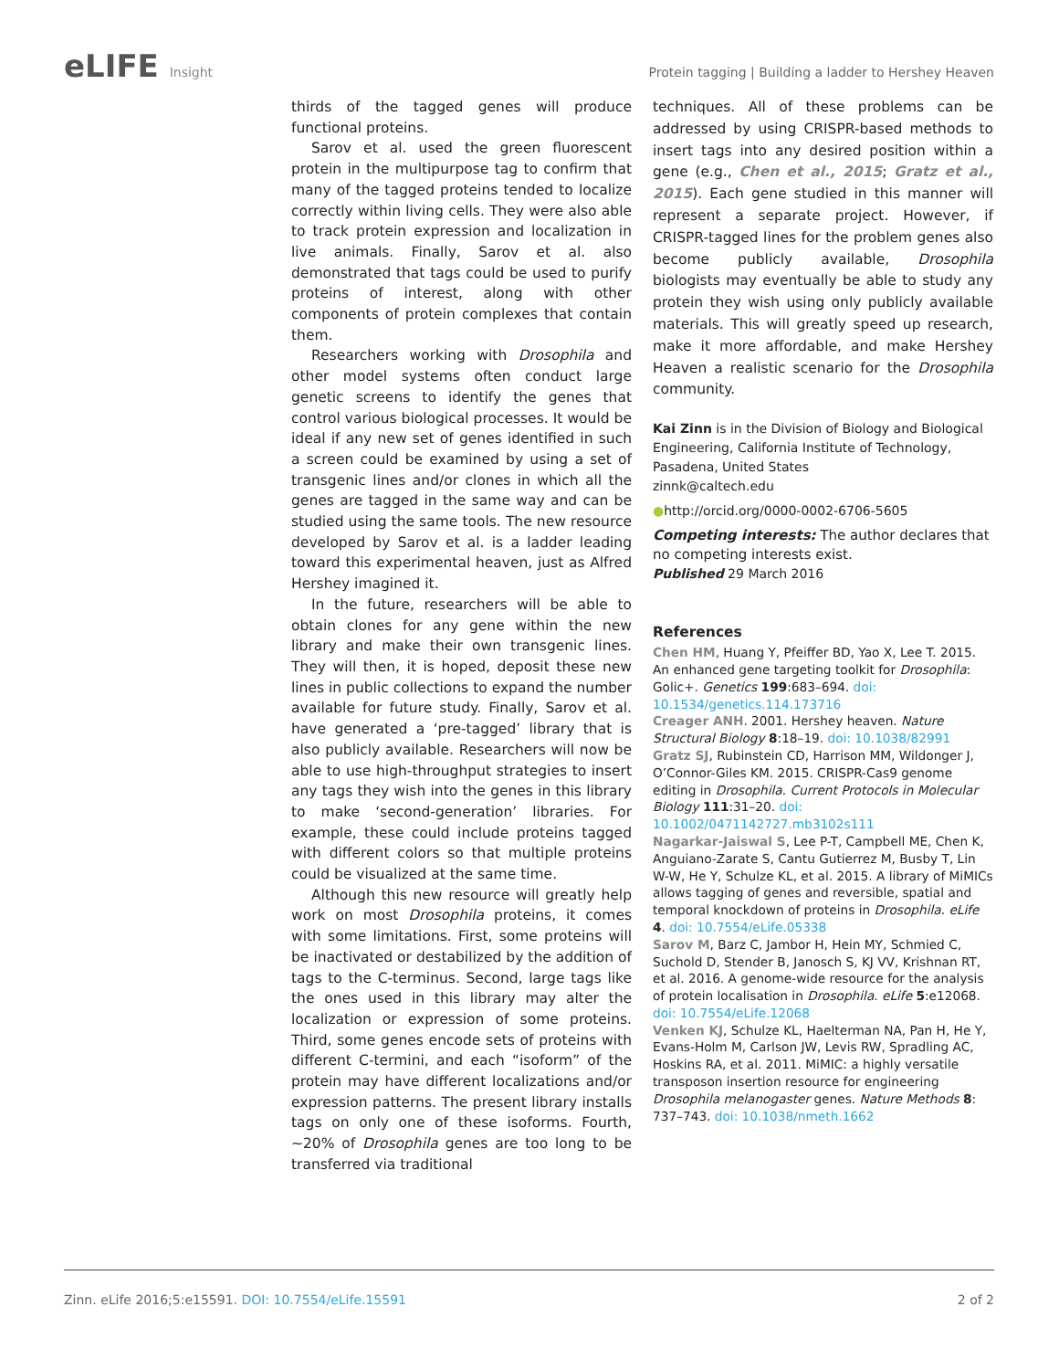eLIFE Insight Protein tagging | Building a ladder to Hershey Heaven
thirds of the tagged genes will produce functional proteins.
Sarov et al. used the green fluorescent protein in the multipurpose tag to confirm that many of the tagged proteins tended to localize correctly within living cells. They were also able to track protein expression and localization in live animals. Finally, Sarov et al. also demonstrated that tags could be used to purify proteins of interest, along with other components of protein complexes that contain them.
Researchers working with Drosophila and other model systems often conduct large genetic screens to identify the genes that control various biological processes. It would be ideal if any new set of genes identified in such a screen could be examined by using a set of transgenic lines and/or clones in which all the genes are tagged in the same way and can be studied using the same tools. The new resource developed by Sarov et al. is a ladder leading toward this experimental heaven, just as Alfred Hershey imagined it.
In the future, researchers will be able to obtain clones for any gene within the new library and make their own transgenic lines. They will then, it is hoped, deposit these new lines in public collections to expand the number available for future study. Finally, Sarov et al. have generated a ‘pre-tagged’ library that is also publicly available. Researchers will now be able to use high-throughput strategies to insert any tags they wish into the genes in this library to make ‘second-generation’ libraries. For example, these could include proteins tagged with different colors so that multiple proteins could be visualized at the same time.
Although this new resource will greatly help work on most Drosophila proteins, it comes with some limitations. First, some proteins will be inactivated or destabilized by the addition of tags to the C-terminus. Second, large tags like the ones used in this library may alter the localization or expression of some proteins. Third, some genes encode sets of proteins with different C-termini, and each “isoform” of the protein may have different localizations and/or expression patterns. The present library installs tags on only one of these isoforms. Fourth, ~20% of Drosophila genes are too long to be transferred via traditional
techniques. All of these problems can be addressed by using CRISPR-based methods to insert tags into any desired position within a gene (e.g., Chen et al., 2015; Gratz et al., 2015). Each gene studied in this manner will represent a separate project. However, if CRISPR-tagged lines for the problem genes also become publicly available, Drosophila biologists may eventually be able to study any protein they wish using only publicly available materials. This will greatly speed up research, make it more affordable, and make Hershey Heaven a realistic scenario for the Drosophila community.
Kai Zinn is in the Division of Biology and Biological Engineering, California Institute of Technology, Pasadena, United States
zinnk@caltech.edu
●http://orcid.org/0000-0002-6706-5605
Competing interests: The author declares that no competing interests exist.
Published 29 March 2016
References
Chen HM, Huang Y, Pfeiffer BD, Yao X, Lee T. 2015. An enhanced gene targeting toolkit for Drosophila: Golic+. Genetics 199:683–694. doi: 10.1534/genetics.114.173716
Creager ANH. 2001. Hershey heaven. Nature Structural Biology 8:18–19. doi: 10.1038/82991
Gratz SJ, Rubinstein CD, Harrison MM, Wildonger J, O’Connor-Giles KM. 2015. CRISPR-Cas9 genome editing in Drosophila. Current Protocols in Molecular Biology 111:31–20. doi: 10.1002/0471142727.mb3102s111
Nagarkar-Jaiswal S, Lee P-T, Campbell ME, Chen K, Anguiano-Zarate S, Cantu Gutierrez M, Busby T, Lin W-W, He Y, Schulze KL, et al. 2015. A library of MiMICs allows tagging of genes and reversible, spatial and temporal knockdown of proteins in Drosophila. eLife 4. doi: 10.7554/eLife.05338
Sarov M, Barz C, Jambor H, Hein MY, Schmied C, Suchold D, Stender B, Janosch S, KJ VV, Krishnan RT, et al. 2016. A genome-wide resource for the analysis of protein localisation in Drosophila. eLife 5:e12068. doi: 10.7554/eLife.12068
Venken KJ, Schulze KL, Haelterman NA, Pan H, He Y, Evans-Holm M, Carlson JW, Levis RW, Spradling AC, Hoskins RA, et al. 2011. MiMIC: a highly versatile transposon insertion resource for engineering Drosophila melanogaster genes. Nature Methods 8: 737–743. doi: 10.1038/nmeth.1662
Zinn. eLife 2016;5:e15591. DOI: 10.7554/eLife.15591
2 of 2